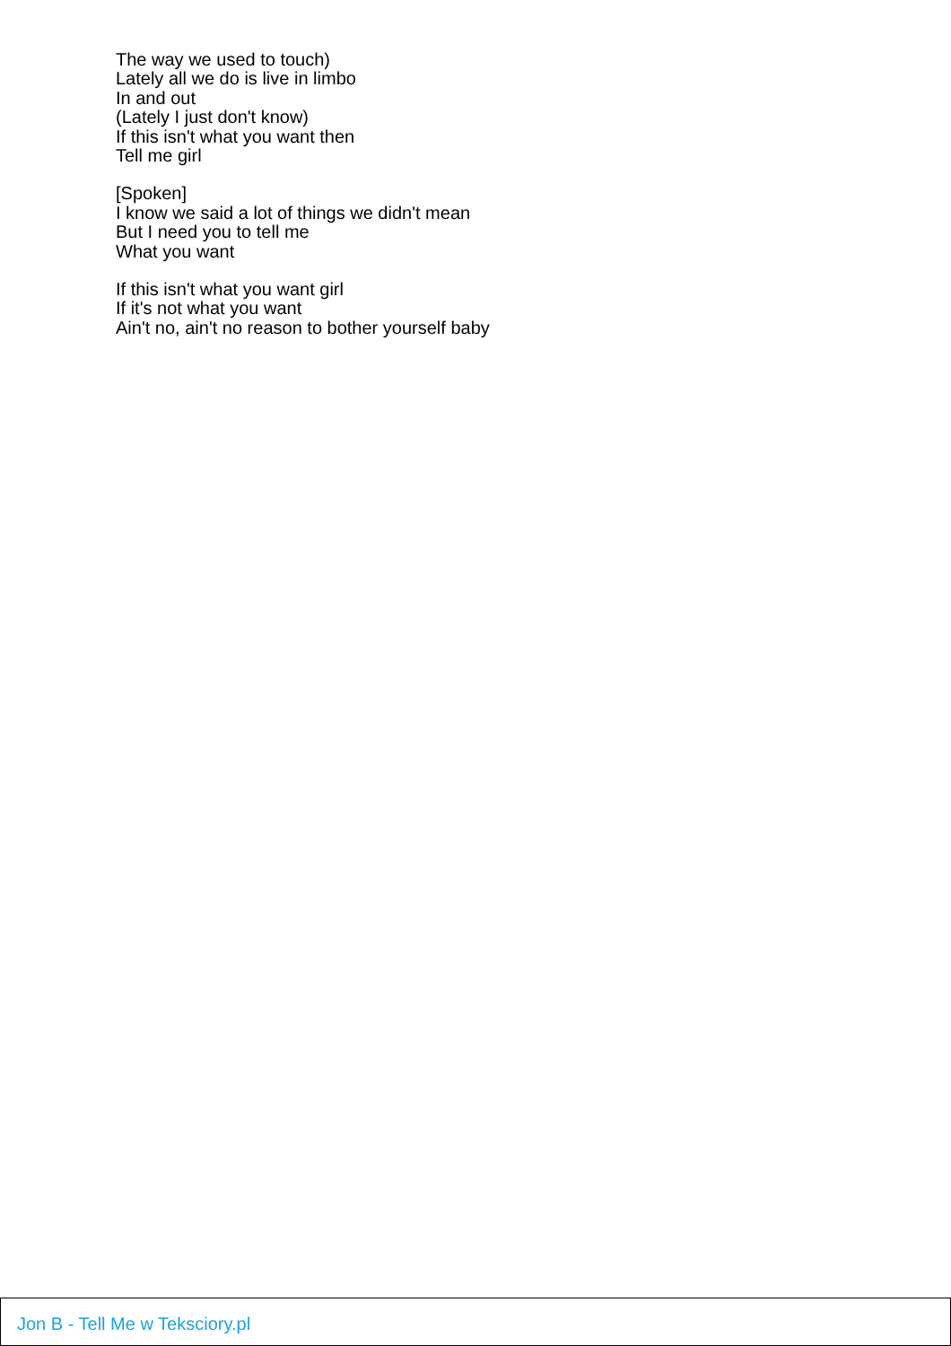The way we used to touch)
Lately all we do is live in limbo
In and out
(Lately I just don't know)
If this isn't what you want then
Tell me girl
[Spoken]
I know we said a lot of things we didn't mean
But I need you to tell me
What you want
If this isn't what you want girl
If it's not what you want
Ain't no, ain't no reason to bother yourself baby
Jon B - Tell Me w Teksciory.pl